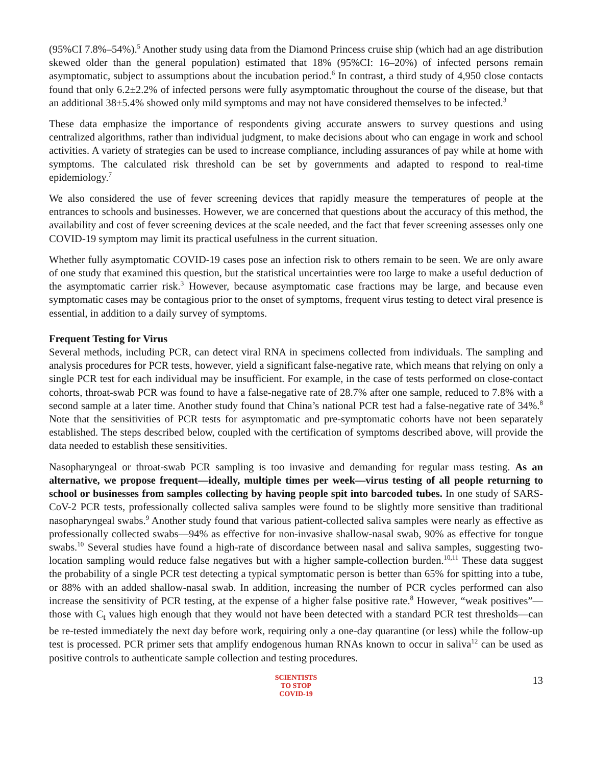(95%CI 7.8%–54%).<sup>5</sup> Another study using data from the Diamond Princess cruise ship (which had an age distribution skewed older than the general population) estimated that 18% (95%CI: 16–20%) of infected persons remain asymptomatic, subject to assumptions about the incubation period.<sup>6</sup> In contrast, a third study of 4,950 close contacts found that only 6.2±2.2% of infected persons were fully asymptomatic throughout the course of the disease, but that an additional 38±5.4% showed only mild symptoms and may not have considered themselves to be infected.<sup>3</sup>
These data emphasize the importance of respondents giving accurate answers to survey questions and using centralized algorithms, rather than individual judgment, to make decisions about who can engage in work and school activities. A variety of strategies can be used to increase compliance, including assurances of pay while at home with symptoms. The calculated risk threshold can be set by governments and adapted to respond to real-time epidemiology.<sup>7</sup>
We also considered the use of fever screening devices that rapidly measure the temperatures of people at the entrances to schools and businesses. However, we are concerned that questions about the accuracy of this method, the availability and cost of fever screening devices at the scale needed, and the fact that fever screening assesses only one COVID-19 symptom may limit its practical usefulness in the current situation.
Whether fully asymptomatic COVID-19 cases pose an infection risk to others remain to be seen. We are only aware of one study that examined this question, but the statistical uncertainties were too large to make a useful deduction of the asymptomatic carrier risk.<sup>3</sup> However, because asymptomatic case fractions may be large, and because even symptomatic cases may be contagious prior to the onset of symptoms, frequent virus testing to detect viral presence is essential, in addition to a daily survey of symptoms.
Frequent Testing for Virus
Several methods, including PCR, can detect viral RNA in specimens collected from individuals. The sampling and analysis procedures for PCR tests, however, yield a significant false-negative rate, which means that relying on only a single PCR test for each individual may be insufficient. For example, in the case of tests performed on close-contact cohorts, throat-swab PCR was found to have a false-negative rate of 28.7% after one sample, reduced to 7.8% with a second sample at a later time. Another study found that China’s national PCR test had a false-negative rate of 34%.<sup>8</sup> Note that the sensitivities of PCR tests for asymptomatic and pre-symptomatic cohorts have not been separately established. The steps described below, coupled with the certification of symptoms described above, will provide the data needed to establish these sensitivities.
Nasopharyngeal or throat-swab PCR sampling is too invasive and demanding for regular mass testing. As an alternative, we propose frequent—ideally, multiple times per week—virus testing of all people returning to school or businesses from samples collecting by having people spit into barcoded tubes. In one study of SARS-CoV-2 PCR tests, professionally collected saliva samples were found to be slightly more sensitive than traditional nasopharyngeal swabs.<sup>9</sup> Another study found that various patient-collected saliva samples were nearly as effective as professionally collected swabs—94% as effective for non-invasive shallow-nasal swab, 90% as effective for tongue swabs.<sup>10</sup> Several studies have found a high-rate of discordance between nasal and saliva samples, suggesting two-location sampling would reduce false negatives but with a higher sample-collection burden.<sup>10,11</sup> These data suggest the probability of a single PCR test detecting a typical symptomatic person is better than 65% for spitting into a tube, or 88% with an added shallow-nasal swab. In addition, increasing the number of PCR cycles performed can also increase the sensitivity of PCR testing, at the expense of a higher false positive rate.<sup>8</sup> However, “weak positives”—those with C<sub>t</sub> values high enough that they would not have been detected with a standard PCR test thresholds—can be re-tested immediately the next day before work, requiring only a one-day quarantine (or less) while the follow-up test is processed. PCR primer sets that amplify endogenous human RNAs known to occur in saliva<sup>12</sup> can be used as positive controls to authenticate sample collection and testing procedures.
SCIENTISTS
TO STOP
COVID-19
13